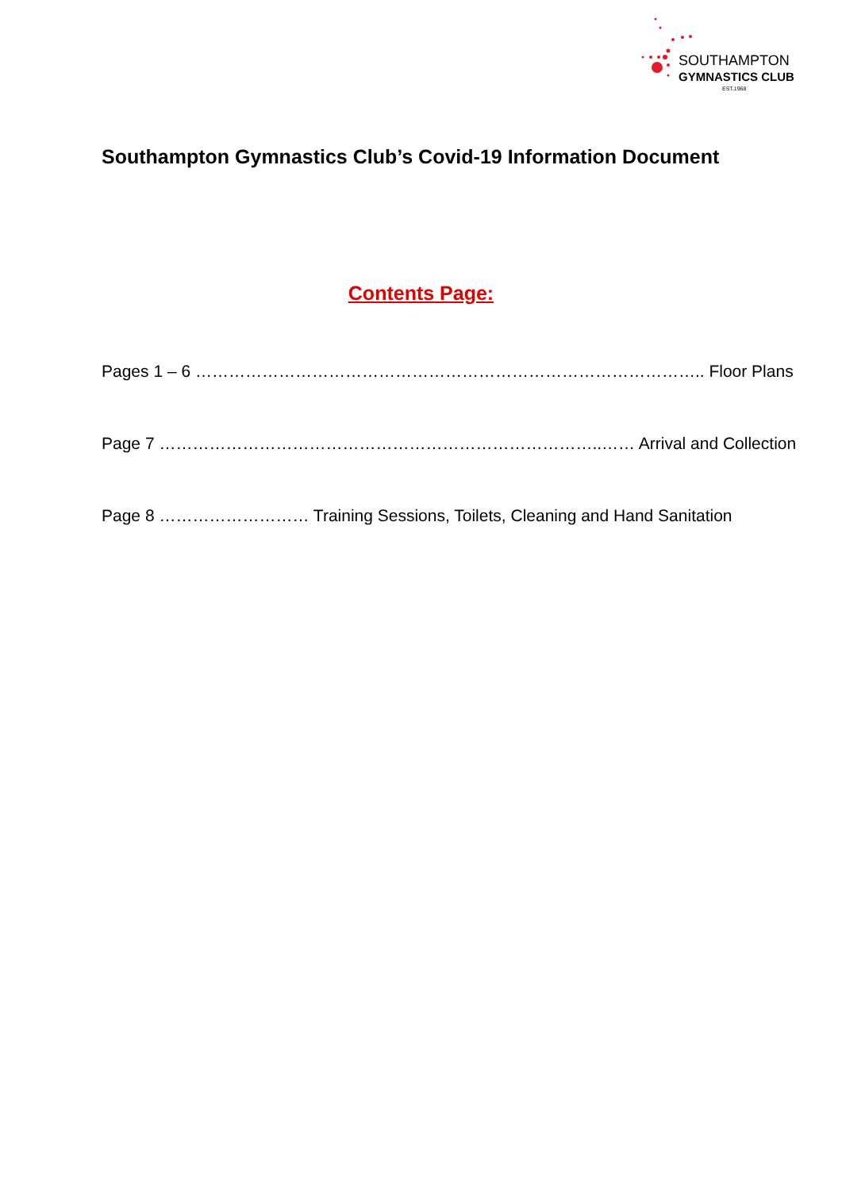SOUTHAMPTON
GYMNASTICS CLUB
EST.1968
Southampton Gymnastics Club’s Covid-19 Information Document
Contents Page:
Pages 1 – 6 ……………………………………………………………………………….. Floor Plans
Page 7 ……………………………………………………………………..…… Arrival and Collection
Page 8 ……………………… Training Sessions, Toilets, Cleaning and Hand Sanitation